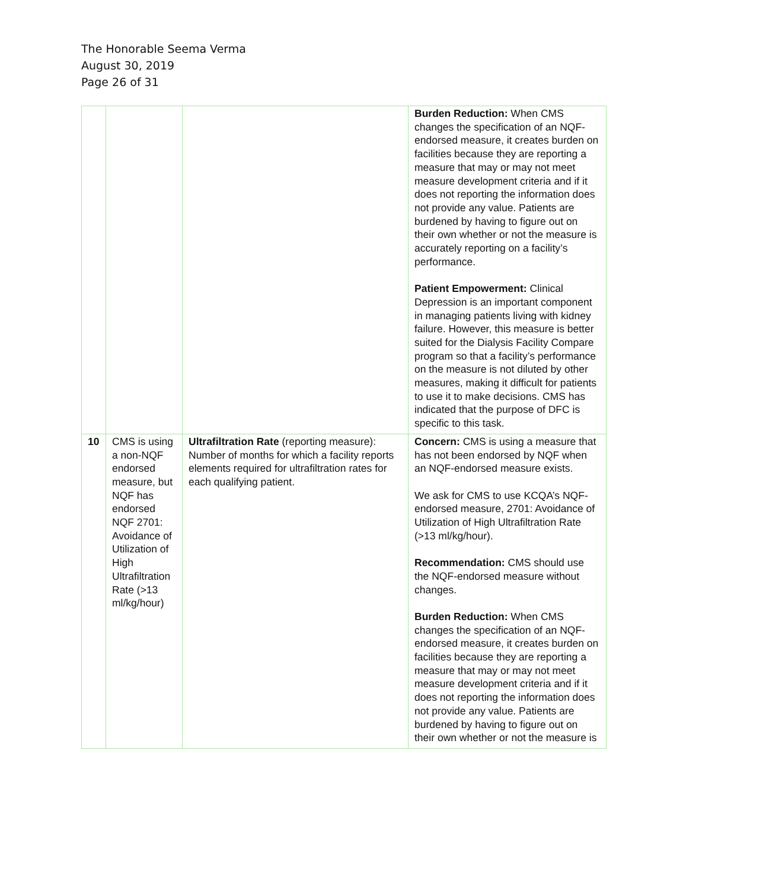The Honorable Seema Verma
August 30, 2019
Page 26 of 31
| | | | Burden Reduction: When CMS changes the specification of an NQF-endorsed measure, it creates burden on facilities because they are reporting a measure that may or may not meet measure development criteria and if it does not reporting the information does not provide any value. Patients are burdened by having to figure out on their own whether or not the measure is accurately reporting on a facility’s performance. Patient Empowerment: Clinical Depression is an important component in managing patients living with kidney failure. However, this measure is better suited for the Dialysis Facility Compare program so that a facility’s performance on the measure is not diluted by other measures, making it difficult for patients to use it to make decisions. CMS has indicated that the purpose of DFC is specific to this task. |
| 10 | CMS is using a non-NQF endorsed measure, but NQF has endorsed NQF 2701: Avoidance of Utilization of High Ultrafiltration Rate (>13 ml/kg/hour) | Ultrafiltration Rate (reporting measure): Number of months for which a facility reports elements required for ultrafiltration rates for each qualifying patient. | Concern: CMS is using a measure that has not been endorsed by NQF when an NQF-endorsed measure exists. We ask for CMS to use KCQA’s NQF-endorsed measure, 2701: Avoidance of Utilization of High Ultrafiltration Rate (>13 ml/kg/hour). Recommendation: CMS should use the NQF-endorsed measure without changes. Burden Reduction: When CMS changes the specification of an NQF-endorsed measure, it creates burden on facilities because they are reporting a measure that may or may not meet measure development criteria and if it does not reporting the information does not provide any value. Patients are burdened by having to figure out on their own whether or not the measure is |